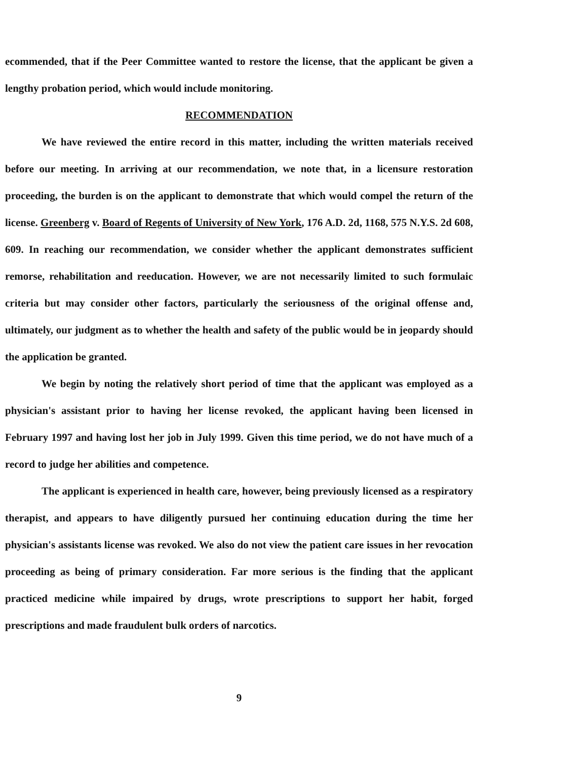ecommended, that if the Peer Committee wanted to restore the license, that the applicant be given a lengthy probation period, which would include monitoring.
RECOMMENDATION
We have reviewed the entire record in this matter, including the written materials received before our meeting. In arriving at our recommendation, we note that, in a licensure restoration proceeding, the burden is on the applicant to demonstrate that which would compel the return of the license. Greenberg v. Board of Regents of University of New York, 176 A.D. 2d, 1168, 575 N.Y.S. 2d 608, 609. In reaching our recommendation, we consider whether the applicant demonstrates sufficient remorse, rehabilitation and reeducation. However, we are not necessarily limited to such formulaic criteria but may consider other factors, particularly the seriousness of the original offense and, ultimately, our judgment as to whether the health and safety of the public would be in jeopardy should the application be granted.
We begin by noting the relatively short period of time that the applicant was employed as a physician's assistant prior to having her license revoked, the applicant having been licensed in February 1997 and having lost her job in July 1999. Given this time period, we do not have much of a record to judge her abilities and competence.
The applicant is experienced in health care, however, being previously licensed as a respiratory therapist, and appears to have diligently pursued her continuing education during the time her physician's assistants license was revoked. We also do not view the patient care issues in her revocation proceeding as being of primary consideration. Far more serious is the finding that the applicant practiced medicine while impaired by drugs, wrote prescriptions to support her habit, forged prescriptions and made fraudulent bulk orders of narcotics.
9